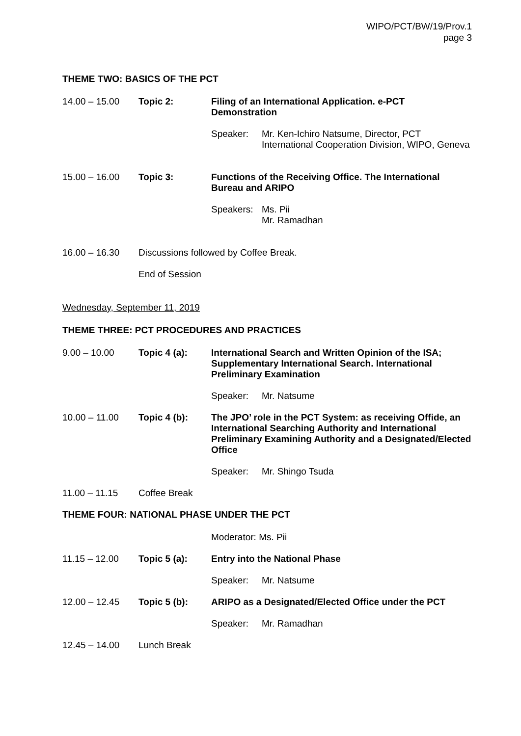WIPO/PCT/BW/19/Prov.1
page 3
THEME TWO: BASICS OF THE PCT
14.00 – 15.00 Topic 2: Filing of an International Application. e-PCT Demonstration
Speaker: Mr. Ken-Ichiro Natsume, Director, PCT
International Cooperation Division, WIPO, Geneva
15.00 – 16.00 Topic 3: Functions of the Receiving Office. The International Bureau and ARIPO
Speakers: Ms. Pii
Mr. Ramadhan
16.00 – 16.30 Discussions followed by Coffee Break.
End of Session
Wednesday, September 11, 2019
THEME THREE: PCT PROCEDURES AND PRACTICES
9.00 – 10.00 Topic 4 (a): International Search and Written Opinion of the ISA; Supplementary International Search. International Preliminary Examination
Speaker: Mr. Natsume
10.00 – 11.00 Topic 4 (b): The JPO’ role in the PCT System: as receiving Offide, an International Searching Authority and International Preliminary Examining Authority and a Designated/Elected Office
Speaker: Mr. Shingo Tsuda
11.00 – 11.15 Coffee Break
THEME FOUR: NATIONAL PHASE UNDER THE PCT
Moderator: Ms. Pii
11.15 – 12.00 Topic 5 (a): Entry into the National Phase
Speaker: Mr. Natsume
12.00 – 12.45 Topic 5 (b): ARIPO as a Designated/Elected Office under the PCT
Speaker: Mr. Ramadhan
12.45 – 14.00 Lunch Break